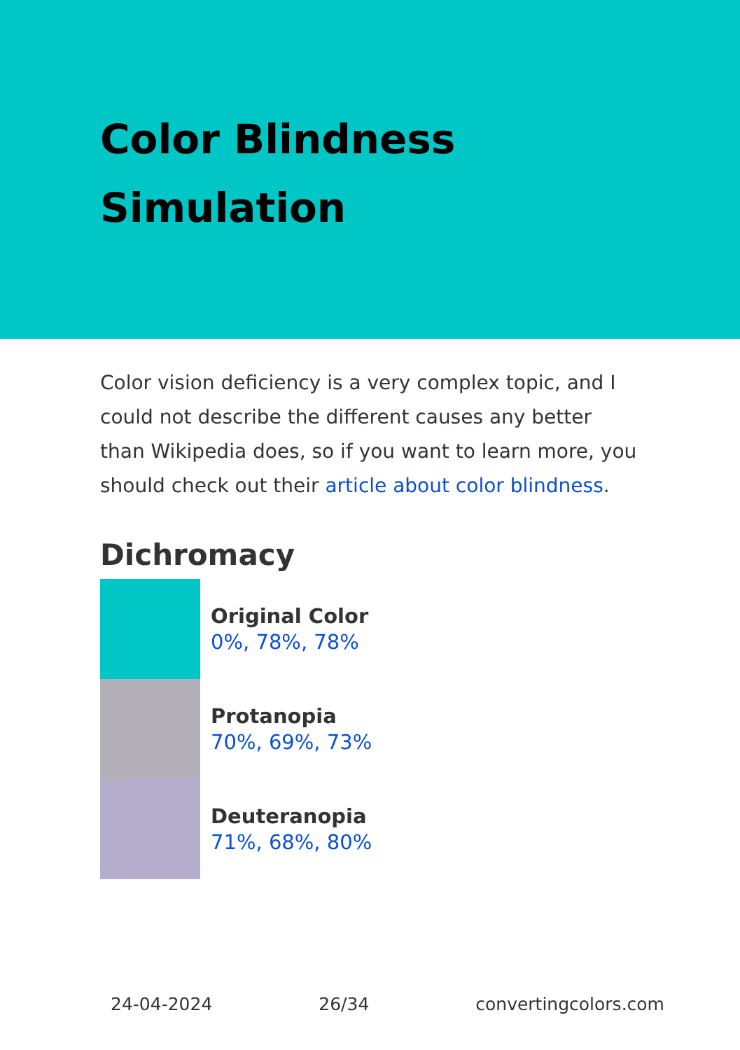Color Blindness Simulation
Color vision deficiency is a very complex topic, and I could not describe the different causes any better than Wikipedia does, so if you want to learn more, you should check out their article about color blindness.
Dichromacy
Original Color
0%, 78%, 78%
Protanopia
70%, 69%, 73%
Deuteranopia
71%, 68%, 80%
24-04-2024 26/34 convertingcolors.com